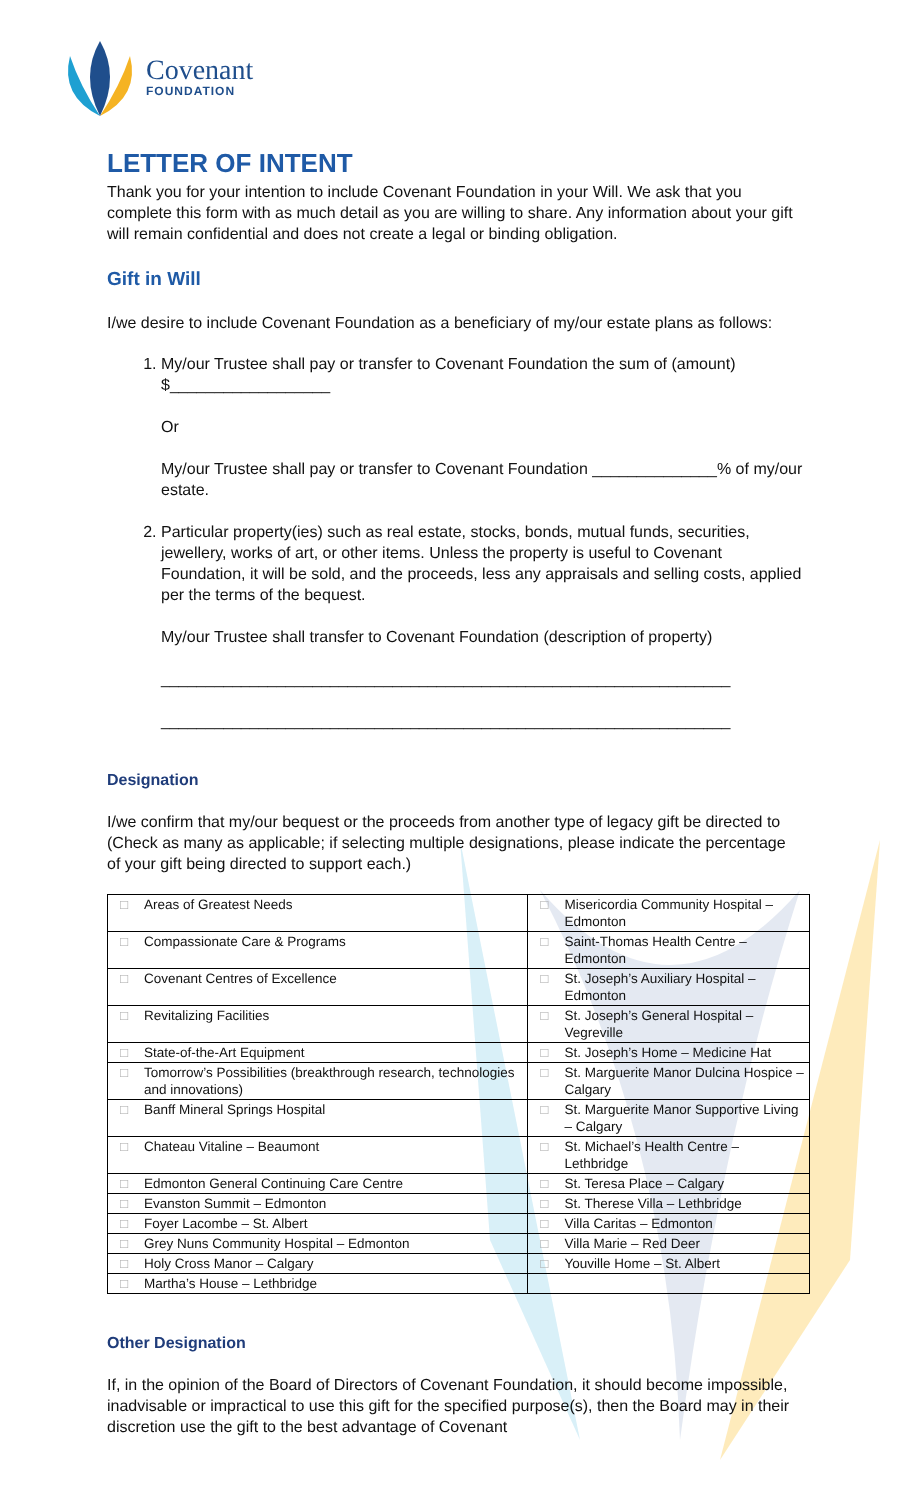Covenant
FOUNDATION
LETTER OF INTENT
Thank you for your intention to include Covenant Foundation in your Will. We ask that you complete this form with as much detail as you are willing to share. Any information about your gift will remain confidential and does not create a legal or binding obligation.
Gift in Will
I/we desire to include Covenant Foundation as a beneficiary of my/our estate plans as follows:
1. My/our Trustee shall pay or transfer to Covenant Foundation the sum of (amount) $__________________
Or
My/our Trustee shall pay or transfer to Covenant Foundation ______________% of my/our estate.
2. Particular property(ies) such as real estate, stocks, bonds, mutual funds, securities, jewellery, works of art, or other items. Unless the property is useful to Covenant Foundation, it will be sold, and the proceeds, less any appraisals and selling costs, applied per the terms of the bequest.
My/our Trustee shall transfer to Covenant Foundation (description of property)
________________________________________________________________
________________________________________________________________
Designation
I/we confirm that my/our bequest or the proceeds from another type of legacy gift be directed to (Check as many as applicable; if selecting multiple designations, please indicate the percentage of your gift being directed to support each.)
| □ | Areas of Greatest Needs | □ | Misericordia Community Hospital – Edmonton |
| □ | Compassionate Care & Programs | □ | Saint-Thomas Health Centre – Edmonton |
| □ | Covenant Centres of Excellence | □ | St. Joseph’s Auxiliary Hospital – Edmonton |
| □ | Revitalizing Facilities | □ | St. Joseph’s General Hospital – Vegreville |
| □ | State-of-the-Art Equipment | □ | St. Joseph’s Home – Medicine Hat |
| □ | Tomorrow’s Possibilities (breakthrough research, technologies and innovations) | □ | St. Marguerite Manor Dulcina Hospice – Calgary |
| □ | Banff Mineral Springs Hospital | □ | St. Marguerite Manor Supportive Living – Calgary |
| □ | Chateau Vitaline – Beaumont | □ | St. Michael’s Health Centre – Lethbridge |
| □ | Edmonton General Continuing Care Centre | □ | St. Teresa Place – Calgary |
| □ | Evanston Summit – Edmonton | □ | St. Therese Villa – Lethbridge |
| □ | Foyer Lacombe – St. Albert | □ | Villa Caritas – Edmonton |
| □ | Grey Nuns Community Hospital – Edmonton | □ | Villa Marie – Red Deer |
| □ | Holy Cross Manor – Calgary | □ | Youville Home – St. Albert |
| □ | Martha’s House – Lethbridge | | |
Other Designation
If, in the opinion of the Board of Directors of Covenant Foundation, it should become impossible, inadvisable or impractical to use this gift for the specified purpose(s), then the Board may in their discretion use the gift to the best advantage of Covenant